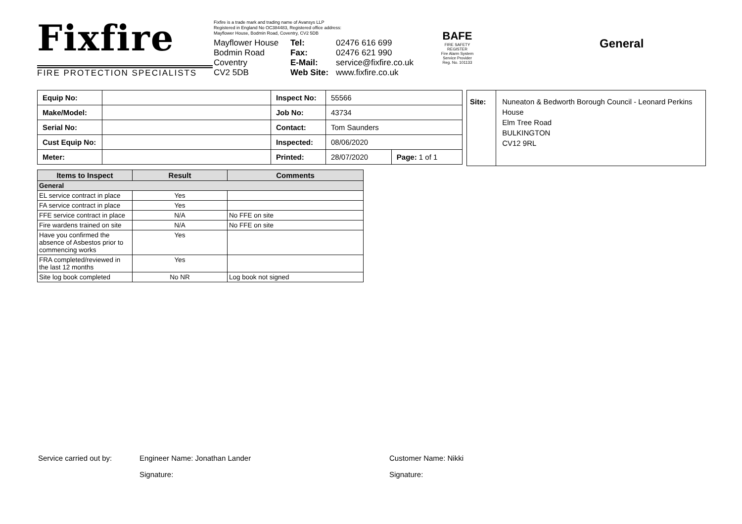Fixfire
FIRE PROTECTION SPECIALISTS
Fixfire is a trade mark and trading name of Avansys LLP
Registered in England No OC384483, Registered office address:
Mayflower House, Bodmin Road, Coventry, CV2 5DB
Mayflower House
Bodmin Road
Coventry
CV2 5DB
Tel:
Fax:
E-Mail:
Web Site:
02476 616 699
02476 621 990
service@fixfire.co.uk
www.fixfire.co.uk
BAFE
FIRE SAFETY REGISTER
Fire Alarm System Service Provider
Reg. No. 101133
General
| Equip No: | | Inspect No: | 55566 | |
| Make/Model: | | Job No: | 43734 | |
| Serial No: | | Contact: | Tom Saunders | |
| Cust Equip No: | | Inspected: | 08/06/2020 | |
| Meter: | | Printed: | 28/07/2020 | Page: 1 of 1 |
Site:
Nuneaton & Bedworth Borough Council - Leonard Perkins House
Elm Tree Road
BULKINGTON
CV12 9RL
| Items to Inspect | Result | Comments |
| --- | --- | --- |
| General | | |
| EL service contract in place | Yes | |
| FA service contract in place | Yes | |
| FFE service contract in place | N/A | No FFE on site |
| Fire wardens trained on site | N/A | No FFE on site |
| Have you confirmed the absence of Asbestos prior to commencing works | Yes | |
| FRA completed/reviewed in the last 12 months | Yes | |
| Site log book completed | No NR | Log book not signed |
Service carried out by: Engineer Name: Jonathan Lander Customer Name: Nikki
Signature: Signature: